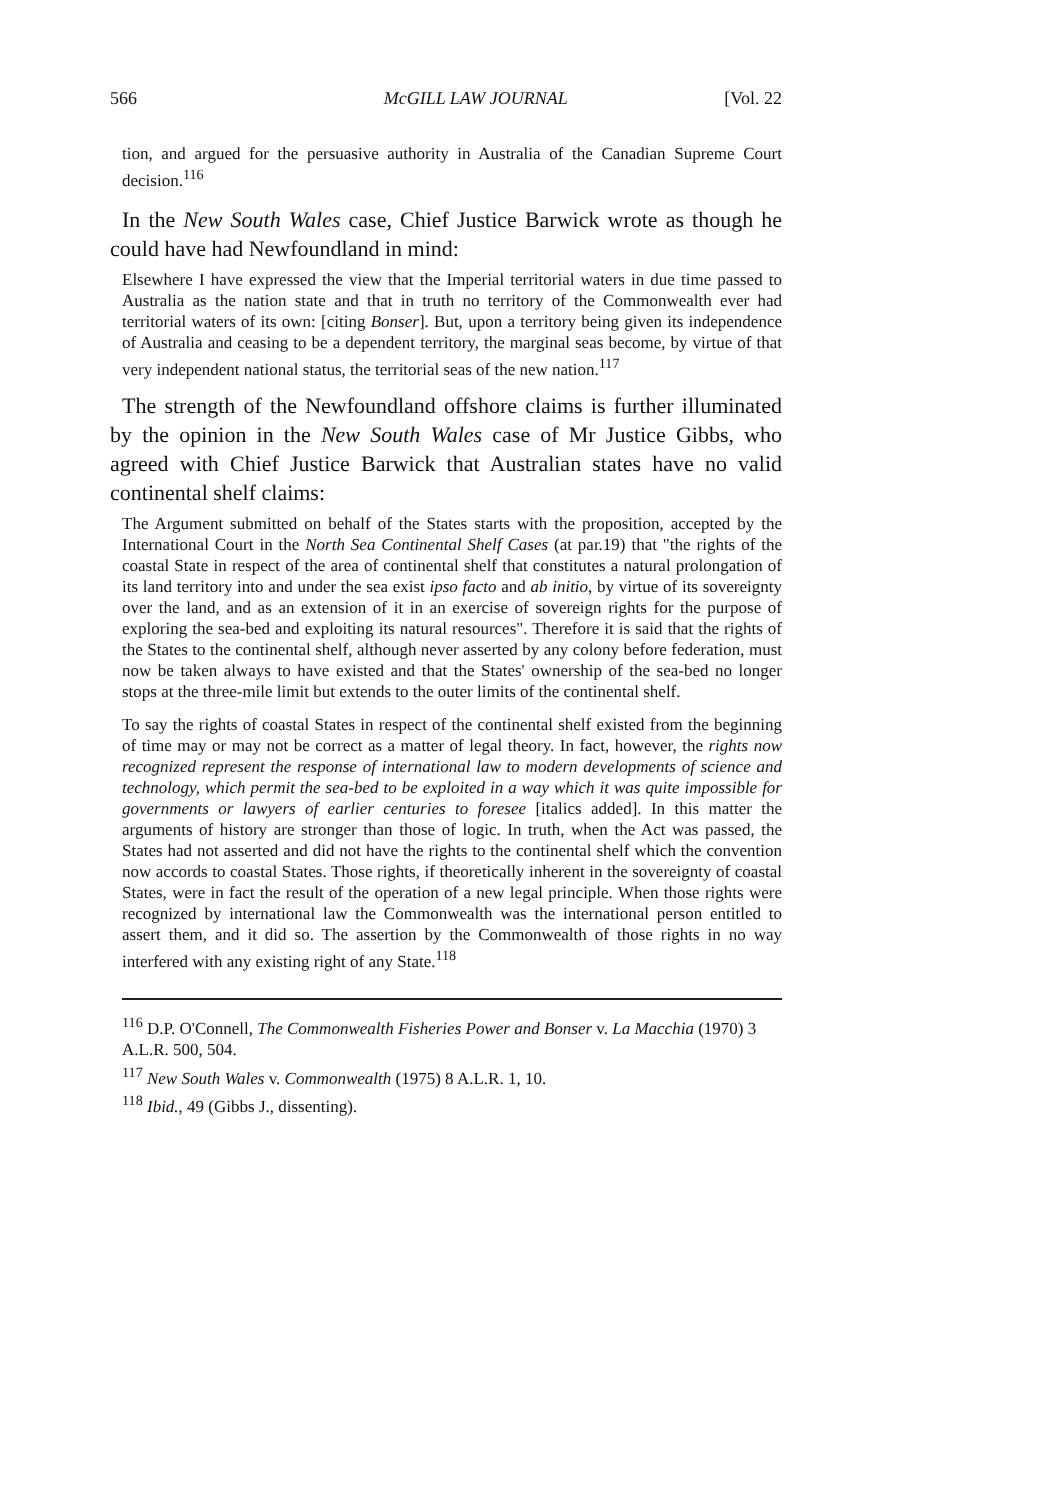566 McGILL LAW JOURNAL [Vol. 22
tion, and argued for the persuasive authority in Australia of the Canadian Supreme Court decision.<sup>116</sup>
In the New South Wales case, Chief Justice Barwick wrote as though he could have had Newfoundland in mind:
Elsewhere I have expressed the view that the Imperial territorial waters in due time passed to Australia as the nation state and that in truth no territory of the Commonwealth ever had territorial waters of its own: [citing Bonser]. But, upon a territory being given its independence of Australia and ceasing to be a dependent territory, the marginal seas become, by virtue of that very independent national status, the territorial seas of the new nation.<sup>117</sup>
The strength of the Newfoundland offshore claims is further illuminated by the opinion in the New South Wales case of Mr Justice Gibbs, who agreed with Chief Justice Barwick that Australian states have no valid continental shelf claims:
The Argument submitted on behalf of the States starts with the proposition, accepted by the International Court in the North Sea Continental Shelf Cases (at par.19) that "the rights of the coastal State in respect of the area of continental shelf that constitutes a natural prolongation of its land territory into and under the sea exist ipso facto and ab initio, by virtue of its sovereignty over the land, and as an extension of it in an exercise of sovereign rights for the purpose of exploring the sea-bed and exploiting its natural resources". Therefore it is said that the rights of the States to the continental shelf, although never asserted by any colony before federation, must now be taken always to have existed and that the States' ownership of the sea-bed no longer stops at the three-mile limit but extends to the outer limits of the continental shelf.
To say the rights of coastal States in respect of the continental shelf existed from the beginning of time may or may not be correct as a matter of legal theory. In fact, however, the rights now recognized represent the response of international law to modern developments of science and technology, which permit the sea-bed to be exploited in a way which it was quite impossible for governments or lawyers of earlier centuries to foresee [italics added]. In this matter the arguments of history are stronger than those of logic. In truth, when the Act was passed, the States had not asserted and did not have the rights to the continental shelf which the convention now accords to coastal States. Those rights, if theoretically inherent in the sovereignty of coastal States, were in fact the result of the operation of a new legal principle. When those rights were recognized by international law the Commonwealth was the international person entitled to assert them, and it did so. The assertion by the Commonwealth of those rights in no way interfered with any existing right of any State.<sup>118</sup>
<sup>116</sup> D.P. O'Connell, The Commonwealth Fisheries Power and Bonser v. La Macchia (1970) 3 A.L.R. 500, 504.
<sup>117</sup> New South Wales v. Commonwealth (1975) 8 A.L.R. 1, 10.
<sup>118</sup> Ibid., 49 (Gibbs J., dissenting).